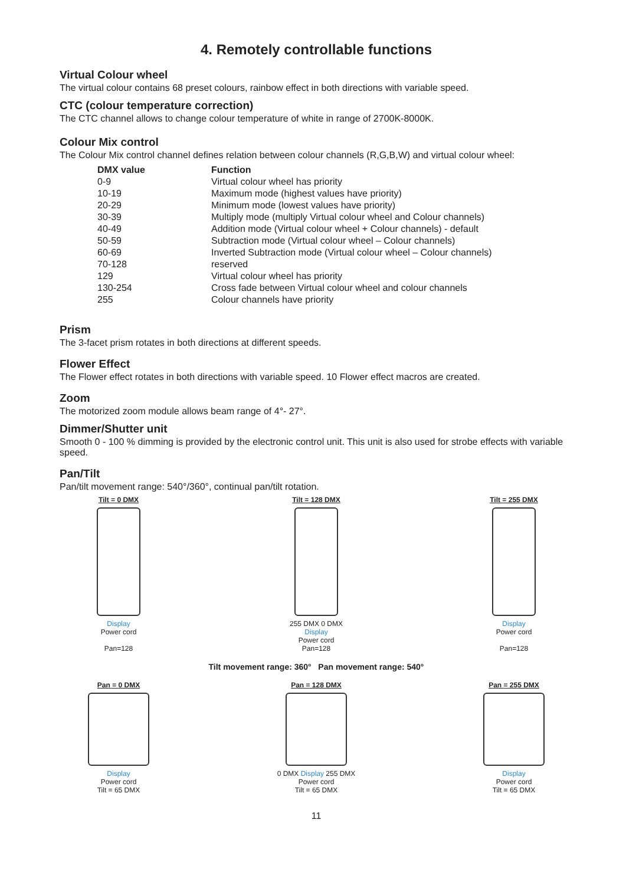4. Remotely controllable functions
Virtual Colour wheel
The virtual colour contains 68 preset colours, rainbow effect in both directions with variable speed.
CTC (colour temperature correction)
The CTC channel allows to change colour temperature of white in range of 2700K-8000K.
Colour Mix control
The Colour Mix control channel defines relation between colour channels (R,G,B,W) and virtual colour wheel:
| DMX value | Function |
| --- | --- |
| 0-9 | Virtual colour wheel has priority |
| 10-19 | Maximum mode (highest values have priority) |
| 20-29 | Minimum mode (lowest values have priority) |
| 30-39 | Multiply mode (multiply Virtual colour wheel and Colour channels) |
| 40-49 | Addition mode (Virtual colour wheel + Colour channels) - default |
| 50-59 | Subtraction mode (Virtual colour wheel – Colour channels) |
| 60-69 | Inverted Subtraction mode (Virtual colour wheel – Colour channels) |
| 70-128 | reserved |
| 129 | Virtual colour wheel has priority |
| 130-254 | Cross fade between Virtual colour wheel and colour channels |
| 255 | Colour channels have priority |
Prism
The 3-facet prism rotates in both directions at different speeds.
Flower Effect
The Flower effect rotates in both directions with variable speed. 10 Flower effect macros are created.
Zoom
The motorized zoom module allows beam range of 4°- 27°.
Dimmer/Shutter unit
Smooth 0 - 100 % dimming is provided by the electronic control unit. This unit is also used for strobe effects with variable speed.
Pan/Tilt
Pan/tilt movement range: 540°/360°, continual pan/tilt rotation.
Tilt = 0 DMX
Display
Power cord
Pan=128
Tilt = 128 DMX
255 DMX 0 DMX
Display
Power cord
Pan=128
Tilt = 255 DMX
Display
Power cord
Pan=128
Tilt movement range: 360° Pan movement range: 540°
Pan = 0 DMX
Display
Power cord
Tilt = 65 DMX
Pan = 128 DMX
0 DMX Display 255 DMX
Power cord
Tilt = 65 DMX
Pan = 255 DMX
Display
Power cord
Tilt = 65 DMX
11